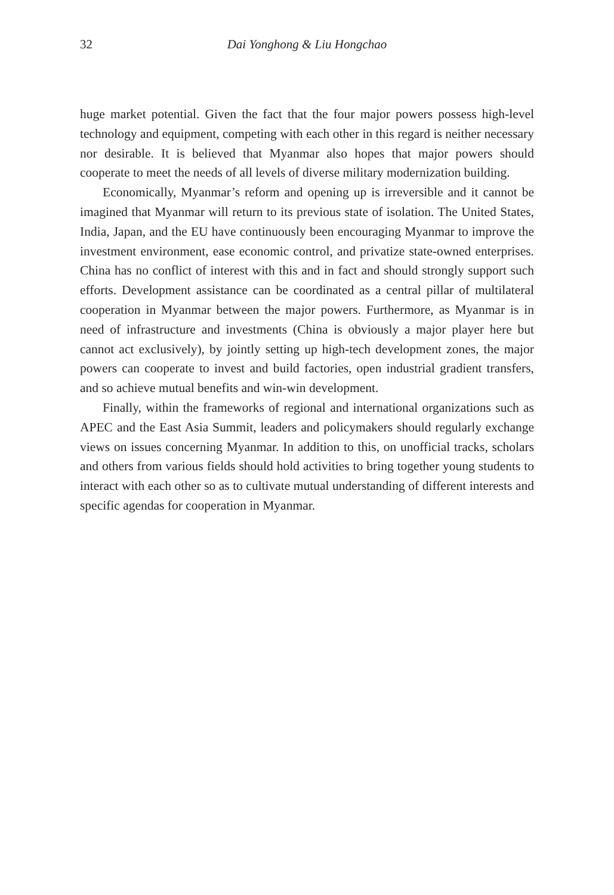32 Dai Yonghong & Liu Hongchao
huge market potential. Given the fact that the four major powers possess high-level technology and equipment, competing with each other in this regard is neither necessary nor desirable. It is believed that Myanmar also hopes that major powers should cooperate to meet the needs of all levels of diverse military modernization building.
Economically, Myanmar’s reform and opening up is irreversible and it cannot be imagined that Myanmar will return to its previous state of isolation. The United States, India, Japan, and the EU have continuously been encouraging Myanmar to improve the investment environment, ease economic control, and privatize state-owned enterprises. China has no conflict of interest with this and in fact and should strongly support such efforts. Development assistance can be coordinated as a central pillar of multilateral cooperation in Myanmar between the major powers. Furthermore, as Myanmar is in need of infrastructure and investments (China is obviously a major player here but cannot act exclusively), by jointly setting up high-tech development zones, the major powers can cooperate to invest and build factories, open industrial gradient transfers, and so achieve mutual benefits and win-win development.
Finally, within the frameworks of regional and international organizations such as APEC and the East Asia Summit, leaders and policymakers should regularly exchange views on issues concerning Myanmar. In addition to this, on unofficial tracks, scholars and others from various fields should hold activities to bring together young students to interact with each other so as to cultivate mutual understanding of different interests and specific agendas for cooperation in Myanmar.